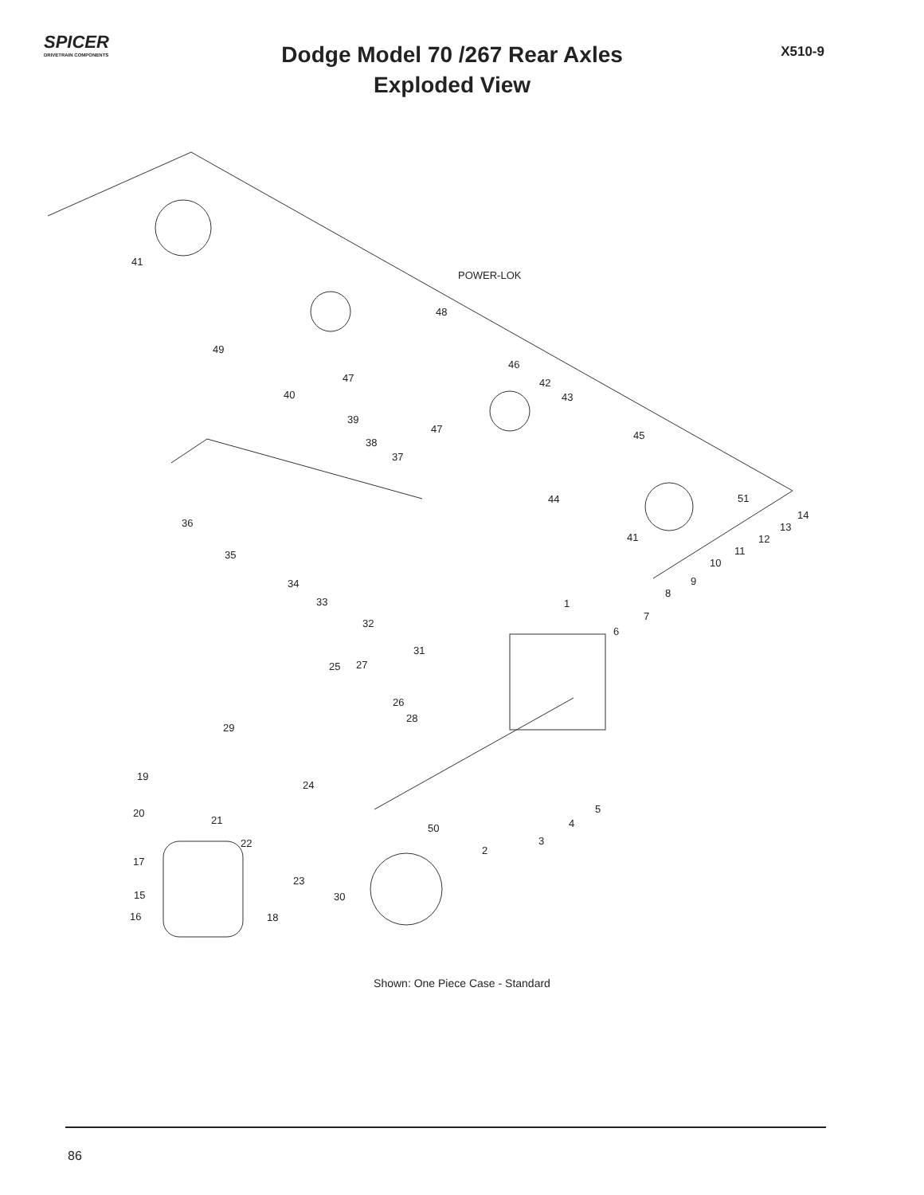SPICER
DRIVETRAIN COMPONENTS
Dodge Model 70 /267 Rear Axles
Exploded View
X510-9
POWER-LOK
41
48
49
47
46
42
43 40
39
47
38
37
45
44 51
36
41
14
13
12
11
10
35
34 9
8
33 1
7
6
32
31
25 27
26
28
29
19
24
20
21
5
4 50
22 3
2
17
23
15 30
16 18
Shown: One Piece Case - Standard
86